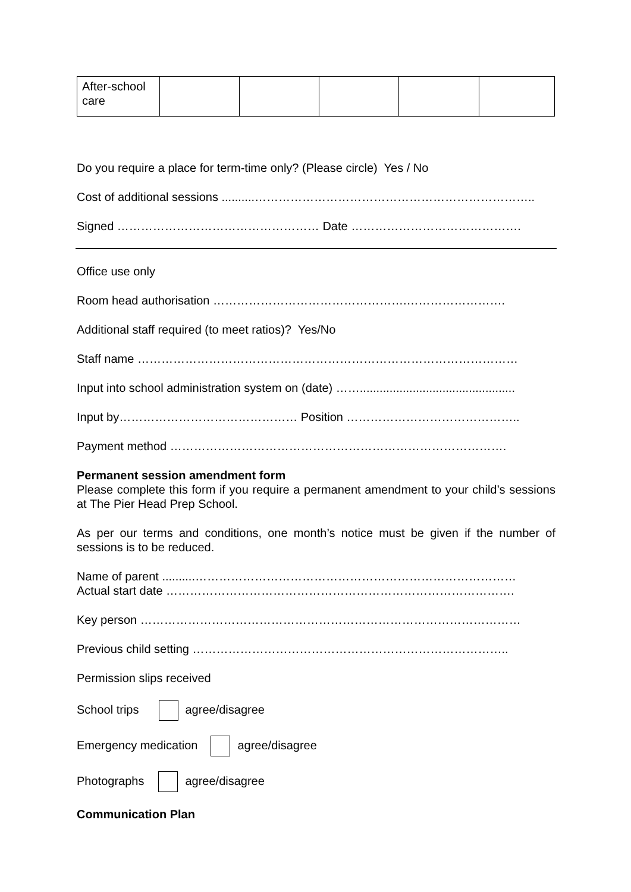| After-school care | | | | | |
Do you require a place for term-time only? (Please circle) Yes / No
Cost of additional sessions ..........……………………………………………………………..
Signed …………………………………………… Date …………………………………….
Office use only
Room head authorisation ………………………………………….…………………….
Additional staff required (to meet ratios)? Yes/No
Staff name ……………………………………………………………………………………
Input into school administration system on (date) ……...............................................
Input by……………………………………… Position ……………………………………..
Payment method ………………………………………………………………………….
Permanent session amendment form
Please complete this form if you require a permanent amendment to your child’s sessions at The Pier Head Prep School.
As per our terms and conditions, one month’s notice must be given if the number of sessions is to be reduced.
Name of parent ..........………………………………………………………………………
Actual start date …………………………………………………………………………….
Key person ……………………………………………………………………………………
Previous child setting ……………………………………………………………………..
Permission slips received
School trips agree/disagree
Emergency medication agree/disagree
Photographs agree/disagree
Communication Plan